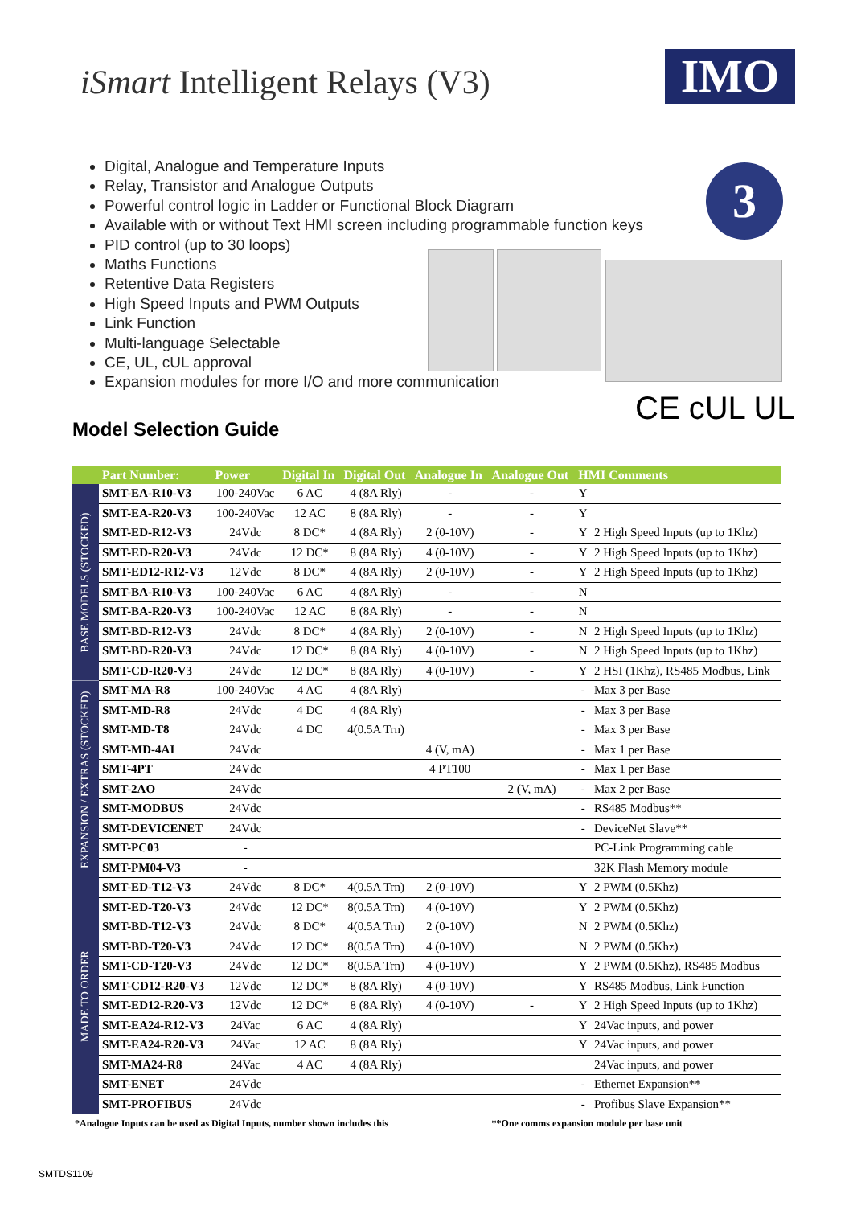iSmart Intelligent Relays (V3) IMO
Digital, Analogue and Temperature Inputs
Relay, Transistor and Analogue Outputs
Powerful control logic in Ladder or Functional Block Diagram
Available with or without Text HMI screen including programmable function keys
PID control (up to 30 loops)
Maths Functions
Retentive Data Registers
High Speed Inputs and PWM Outputs
Link Function
Multi-language Selectable
CE, UL, cUL approval
Expansion modules for more I/O and more communication
3
CE cUL UL
Model Selection Guide
| | Part Number: | Power | Digital In | Digital Out | Analogue In | Analogue Out | HMI Comments | |
| --- | --- | --- | --- | --- | --- | --- | --- | --- |
| BASE MODELS (STOCKED) | SMT-EA-R10-V3 | 100-240Vac | 6 AC | 4 (8A Rly) | - | - | Y | |
| | SMT-EA-R20-V3 | 100-240Vac | 12 AC | 8 (8A Rly) | - | - | Y | |
| | SMT-ED-R12-V3 | 24Vdc | 8 DC* | 4 (8A Rly) | 2 (0-10V) | - | Y | 2 High Speed Inputs (up to 1Khz) |
| | SMT-ED-R20-V3 | 24Vdc | 12 DC* | 8 (8A Rly) | 4 (0-10V) | - | Y | 2 High Speed Inputs (up to 1Khz) |
| | SMT-ED12-R12-V3 | 12Vdc | 8 DC* | 4 (8A Rly) | 2 (0-10V) | - | Y | 2 High Speed Inputs (up to 1Khz) |
| | SMT-BA-R10-V3 | 100-240Vac | 6 AC | 4 (8A Rly) | - | - | N | |
| | SMT-BA-R20-V3 | 100-240Vac | 12 AC | 8 (8A Rly) | - | - | N | |
| | SMT-BD-R12-V3 | 24Vdc | 8 DC* | 4 (8A Rly) | 2 (0-10V) | - | N | 2 High Speed Inputs (up to 1Khz) |
| | SMT-BD-R20-V3 | 24Vdc | 12 DC* | 8 (8A Rly) | 4 (0-10V) | - | N | 2 High Speed Inputs (up to 1Khz) |
| | SMT-CD-R20-V3 | 24Vdc | 12 DC* | 8 (8A Rly) | 4 (0-10V) | - | Y | 2 HSI (1Khz), RS485 Modbus, Link |
| EXPANSION / EXTRAS (STOCKED) | SMT-MA-R8 | 100-240Vac | 4 AC | 4 (8A Rly) | | | - | Max 3 per Base |
| | SMT-MD-R8 | 24Vdc | 4 DC | 4 (8A Rly) | | | - | Max 3 per Base |
| | SMT-MD-T8 | 24Vdc | 4 DC | 4(0.5A Trn) | | | - | Max 3 per Base |
| | SMT-MD-4AI | 24Vdc | | | 4 (V, mA) | | - | Max 1 per Base |
| | SMT-4PT | 24Vdc | | | 4 PT100 | | - | Max 1 per Base |
| | SMT-2AO | 24Vdc | | | | 2 (V, mA) | - | Max 2 per Base |
| | SMT-MODBUS | 24Vdc | | | | | - | RS485 Modbus** |
| | SMT-DEVICENET | 24Vdc | | | | | - | DeviceNet Slave** |
| | SMT-PC03 | - | | | | | | PC-Link Programming cable |
| | SMT-PM04-V3 | - | | | | | | 32K Flash Memory module |
| MADE TO ORDER | SMT-ED-T12-V3 | 24Vdc | 8 DC* | 4(0.5A Trn) | 2 (0-10V) | | Y | 2 PWM (0.5Khz) |
| | SMT-ED-T20-V3 | 24Vdc | 12 DC* | 8(0.5A Trn) | 4 (0-10V) | | Y | 2 PWM (0.5Khz) |
| | SMT-BD-T12-V3 | 24Vdc | 8 DC* | 4(0.5A Trn) | 2 (0-10V) | | N | 2 PWM (0.5Khz) |
| | SMT-BD-T20-V3 | 24Vdc | 12 DC* | 8(0.5A Trn) | 4 (0-10V) | | N | 2 PWM (0.5Khz) |
| | SMT-CD-T20-V3 | 24Vdc | 12 DC* | 8(0.5A Trn) | 4 (0-10V) | | Y | 2 PWM (0.5Khz), RS485 Modbus |
| | SMT-CD12-R20-V3 | 12Vdc | 12 DC* | 8 (8A Rly) | 4 (0-10V) | | Y | RS485 Modbus, Link Function |
| | SMT-ED12-R20-V3 | 12Vdc | 12 DC* | 8 (8A Rly) | 4 (0-10V) | - | Y | 2 High Speed Inputs (up to 1Khz) |
| | SMT-EA24-R12-V3 | 24Vac | 6 AC | 4 (8A Rly) | | | Y | 24Vac inputs, and power |
| | SMT-EA24-R20-V3 | 24Vac | 12 AC | 8 (8A Rly) | | | Y | 24Vac inputs, and power |
| | SMT-MA24-R8 | 24Vac | 4 AC | 4 (8A Rly) | | | | 24Vac inputs, and power |
| | SMT-ENET | 24Vdc | | | | | - | Ethernet Expansion** |
| | SMT-PROFIBUS | 24Vdc | | | | | - | Profibus Slave Expansion** |
| *Analogue Inputs can be used as Digital Inputs, number shown includes this | | | | | | **One comms expansion module per base unit | | |
SMTDS1109